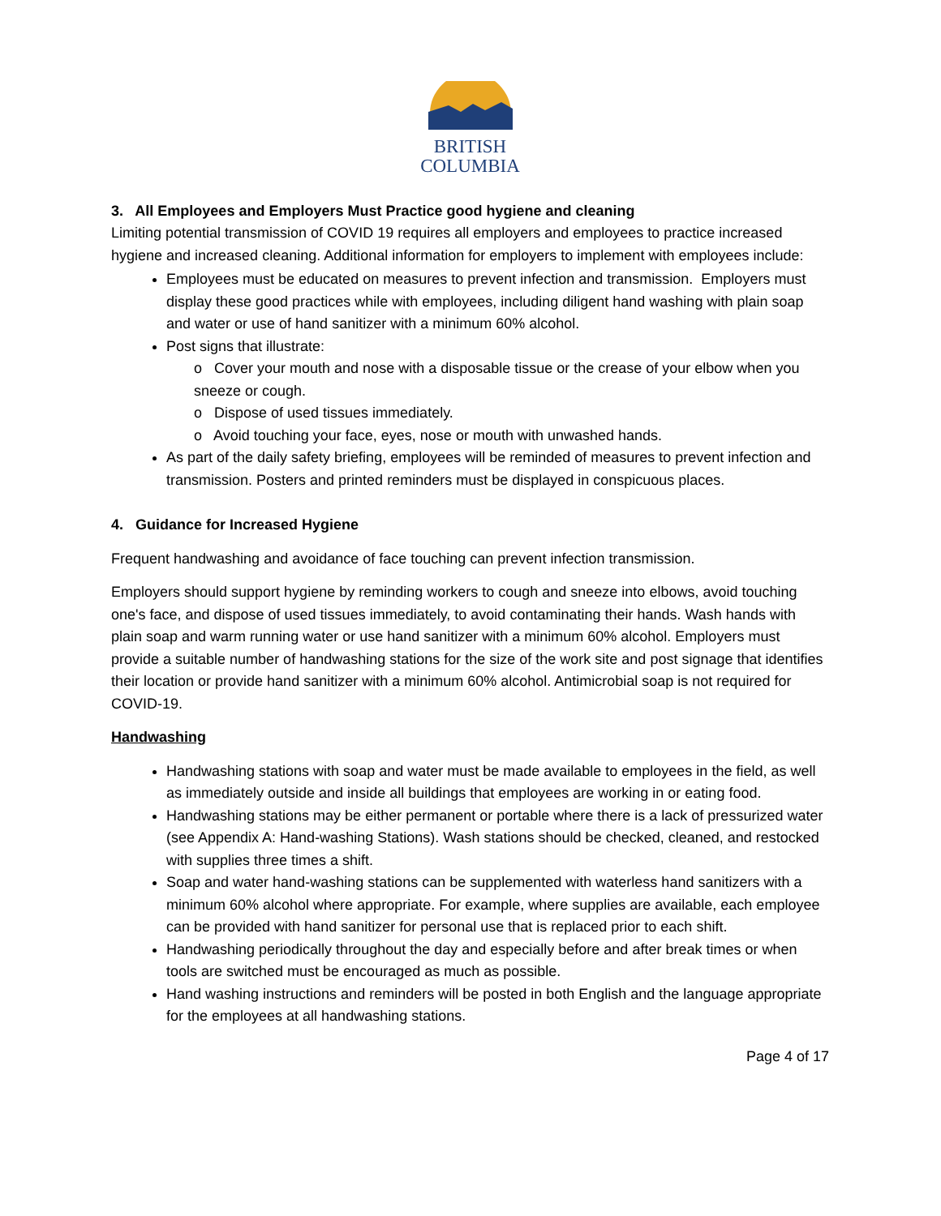BRITISH
COLUMBIA
3. All Employees and Employers Must Practice good hygiene and cleaning
Limiting potential transmission of COVID 19 requires all employers and employees to practice increased hygiene and increased cleaning. Additional information for employers to implement with employees include:
Employees must be educated on measures to prevent infection and transmission. Employers must display these good practices while with employees, including diligent hand washing with plain soap and water or use of hand sanitizer with a minimum 60% alcohol.
Post signs that illustrate:
o Cover your mouth and nose with a disposable tissue or the crease of your elbow when you sneeze or cough.
o Dispose of used tissues immediately.
o Avoid touching your face, eyes, nose or mouth with unwashed hands.
As part of the daily safety briefing, employees will be reminded of measures to prevent infection and transmission. Posters and printed reminders must be displayed in conspicuous places.
4. Guidance for Increased Hygiene
Frequent handwashing and avoidance of face touching can prevent infection transmission.
Employers should support hygiene by reminding workers to cough and sneeze into elbows, avoid touching one's face, and dispose of used tissues immediately, to avoid contaminating their hands. Wash hands with plain soap and warm running water or use hand sanitizer with a minimum 60% alcohol. Employers must provide a suitable number of handwashing stations for the size of the work site and post signage that identifies their location or provide hand sanitizer with a minimum 60% alcohol. Antimicrobial soap is not required for COVID-19.
Handwashing
Handwashing stations with soap and water must be made available to employees in the field, as well as immediately outside and inside all buildings that employees are working in or eating food.
Handwashing stations may be either permanent or portable where there is a lack of pressurized water (see Appendix A: Hand-washing Stations). Wash stations should be checked, cleaned, and restocked with supplies three times a shift.
Soap and water hand-washing stations can be supplemented with waterless hand sanitizers with a minimum 60% alcohol where appropriate. For example, where supplies are available, each employee can be provided with hand sanitizer for personal use that is replaced prior to each shift.
Handwashing periodically throughout the day and especially before and after break times or when tools are switched must be encouraged as much as possible.
Hand washing instructions and reminders will be posted in both English and the language appropriate for the employees at all handwashing stations.
Page 4 of 17